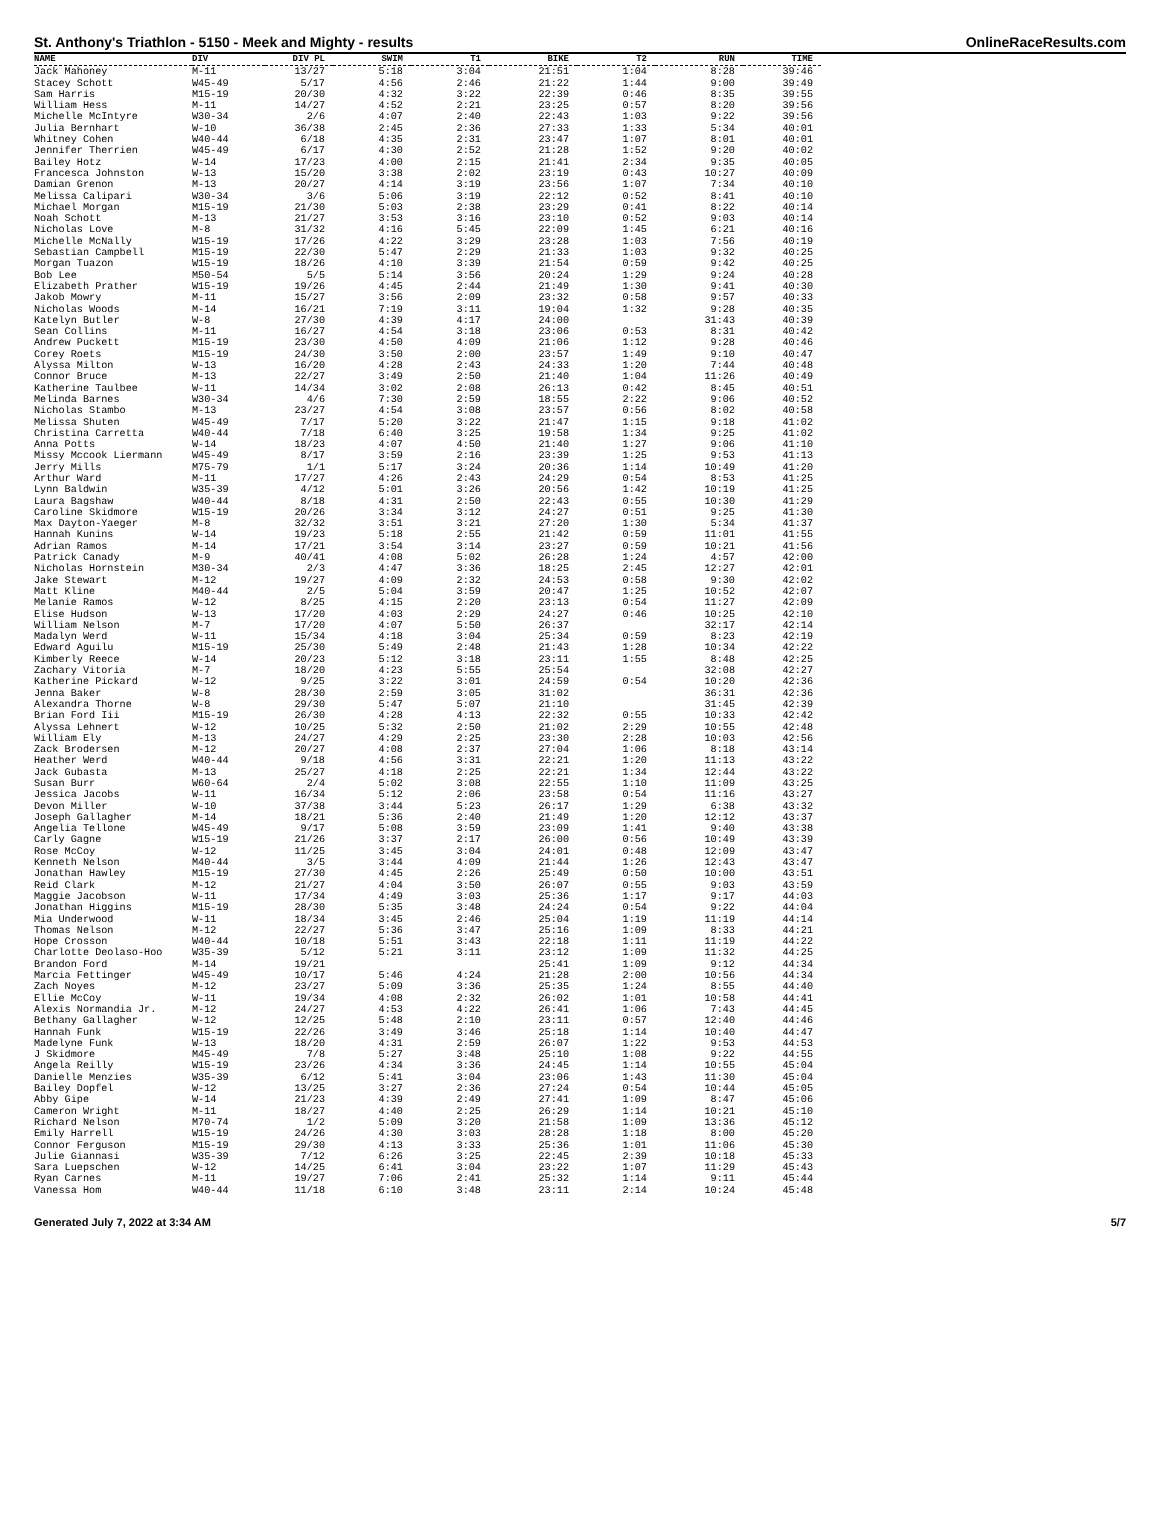St. Anthony's Triathlon - 5150 - Meek and Mighty - results OnlineRaceResults.com
| NAME | DIV | DIV PL | SWIM | T1 | BIKE | T2 | RUN | TIME |
| --- | --- | --- | --- | --- | --- | --- | --- | --- |
| Jack Mahoney | M-11 | 13/27 | 5:18 | 3:04 | 21:51 | 1:04 | 8:28 | 39:46 |
| Stacey Schott | W45-49 | 5/17 | 4:56 | 2:46 | 21:22 | 1:44 | 9:00 | 39:49 |
| Sam Harris | M15-19 | 20/30 | 4:32 | 3:22 | 22:39 | 0:46 | 8:35 | 39:55 |
| William Hess | M-11 | 14/27 | 4:52 | 2:21 | 23:25 | 0:57 | 8:20 | 39:56 |
| Michelle McIntyre | W30-34 | 2/6 | 4:07 | 2:40 | 22:43 | 1:03 | 9:22 | 39:56 |
| Julia Bernhart | W-10 | 36/38 | 2:45 | 2:36 | 27:33 | 1:33 | 5:34 | 40:01 |
| Whitney Cohen | W40-44 | 6/18 | 4:35 | 2:31 | 23:47 | 1:07 | 8:01 | 40:01 |
| Jennifer Therrien | W45-49 | 6/17 | 4:30 | 2:52 | 21:28 | 1:52 | 9:20 | 40:02 |
| Bailey Hotz | W-14 | 17/23 | 4:00 | 2:15 | 21:41 | 2:34 | 9:35 | 40:05 |
| Francesca Johnston | W-13 | 15/20 | 3:38 | 2:02 | 23:19 | 0:43 | 10:27 | 40:09 |
| Damian Grenon | M-13 | 20/27 | 4:14 | 3:19 | 23:56 | 1:07 | 7:34 | 40:10 |
| Melissa Calipari | W30-34 | 3/6 | 5:06 | 3:19 | 22:12 | 0:52 | 8:41 | 40:10 |
| Michael Morgan | M15-19 | 21/30 | 5:03 | 2:38 | 23:29 | 0:41 | 8:22 | 40:14 |
| Noah Schott | M-13 | 21/27 | 3:53 | 3:16 | 23:10 | 0:52 | 9:03 | 40:14 |
| Nicholas Love | M-8 | 31/32 | 4:16 | 5:45 | 22:09 | 1:45 | 6:21 | 40:16 |
| Michelle McNally | W15-19 | 17/26 | 4:22 | 3:29 | 23:28 | 1:03 | 7:56 | 40:19 |
| Sebastian Campbell | M15-19 | 22/30 | 5:47 | 2:29 | 21:33 | 1:03 | 9:32 | 40:25 |
| Morgan Tuazon | W15-19 | 18/26 | 4:10 | 3:39 | 21:54 | 0:59 | 9:42 | 40:25 |
| Bob Lee | M50-54 | 5/5 | 5:14 | 3:56 | 20:24 | 1:29 | 9:24 | 40:28 |
| Elizabeth Prather | W15-19 | 19/26 | 4:45 | 2:44 | 21:49 | 1:30 | 9:41 | 40:30 |
| Jakob Mowry | M-11 | 15/27 | 3:56 | 2:09 | 23:32 | 0:58 | 9:57 | 40:33 |
| Nicholas Woods | M-14 | 16/21 | 7:19 | 3:11 | 19:04 | 1:32 | 9:28 | 40:35 |
| Katelyn Butler | W-8 | 27/30 | 4:39 | 4:17 | 24:00 | | 31:43 | 40:39 |
| Sean Collins | M-11 | 16/27 | 4:54 | 3:18 | 23:06 | 0:53 | 8:31 | 40:42 |
| Andrew Puckett | M15-19 | 23/30 | 4:50 | 4:09 | 21:06 | 1:12 | 9:28 | 40:46 |
| Corey Roets | M15-19 | 24/30 | 3:50 | 2:00 | 23:57 | 1:49 | 9:10 | 40:47 |
| Alyssa Milton | W-13 | 16/20 | 4:28 | 2:43 | 24:33 | 1:20 | 7:44 | 40:48 |
| Connor Bruce | M-13 | 22/27 | 3:49 | 2:50 | 21:40 | 1:04 | 11:26 | 40:49 |
| Katherine Taulbee | W-11 | 14/34 | 3:02 | 2:08 | 26:13 | 0:42 | 8:45 | 40:51 |
| Melinda Barnes | W30-34 | 4/6 | 7:30 | 2:59 | 18:55 | 2:22 | 9:06 | 40:52 |
| Nicholas Stambo | M-13 | 23/27 | 4:54 | 3:08 | 23:57 | 0:56 | 8:02 | 40:58 |
| Melissa Shuten | W45-49 | 7/17 | 5:20 | 3:22 | 21:47 | 1:15 | 9:18 | 41:02 |
| Christina Carretta | W40-44 | 7/18 | 6:40 | 3:25 | 19:58 | 1:34 | 9:25 | 41:02 |
| Anna Potts | W-14 | 18/23 | 4:07 | 4:50 | 21:40 | 1:27 | 9:06 | 41:10 |
| Missy Mccook Liermann | W45-49 | 8/17 | 3:59 | 2:16 | 23:39 | 1:25 | 9:53 | 41:13 |
| Jerry Mills | M75-79 | 1/1 | 5:17 | 3:24 | 20:36 | 1:14 | 10:49 | 41:20 |
| Arthur Ward | M-11 | 17/27 | 4:26 | 2:43 | 24:29 | 0:54 | 8:53 | 41:25 |
| Lynn Baldwin | W35-39 | 4/12 | 5:01 | 3:26 | 20:56 | 1:42 | 10:19 | 41:25 |
| Laura Bagshaw | W40-44 | 8/18 | 4:31 | 2:50 | 22:43 | 0:55 | 10:30 | 41:29 |
| Caroline Skidmore | W15-19 | 20/26 | 3:34 | 3:12 | 24:27 | 0:51 | 9:25 | 41:30 |
| Max Dayton-Yaeger | M-8 | 32/32 | 3:51 | 3:21 | 27:20 | 1:30 | 5:34 | 41:37 |
| Hannah Kunins | W-14 | 19/23 | 5:18 | 2:55 | 21:42 | 0:59 | 11:01 | 41:55 |
| Adrian Ramos | M-14 | 17/21 | 3:54 | 3:14 | 23:27 | 0:59 | 10:21 | 41:56 |
| Patrick Canady | M-9 | 40/41 | 4:08 | 5:02 | 26:28 | 1:24 | 4:57 | 42:00 |
| Nicholas Hornstein | M30-34 | 2/3 | 4:47 | 3:36 | 18:25 | 2:45 | 12:27 | 42:01 |
| Jake Stewart | M-12 | 19/27 | 4:09 | 2:32 | 24:53 | 0:58 | 9:30 | 42:02 |
| Matt Kline | M40-44 | 2/5 | 5:04 | 3:59 | 20:47 | 1:25 | 10:52 | 42:07 |
| Melanie Ramos | W-12 | 8/25 | 4:15 | 2:20 | 23:13 | 0:54 | 11:27 | 42:09 |
| Elise Hudson | W-13 | 17/20 | 4:03 | 2:29 | 24:27 | 0:46 | 10:25 | 42:10 |
| William Nelson | M-7 | 17/20 | 4:07 | 5:50 | 26:37 | | 32:17 | 42:14 |
| Madalyn Werd | W-11 | 15/34 | 4:18 | 3:04 | 25:34 | 0:59 | 8:23 | 42:19 |
| Edward Aguilu | M15-19 | 25/30 | 5:49 | 2:48 | 21:43 | 1:28 | 10:34 | 42:22 |
| Kimberly Reece | W-14 | 20/23 | 5:12 | 3:18 | 23:11 | 1:55 | 8:48 | 42:25 |
| Zachary Vitoria | M-7 | 18/20 | 4:23 | 5:55 | 25:54 | | 32:08 | 42:27 |
| Katherine Pickard | W-12 | 9/25 | 3:22 | 3:01 | 24:59 | 0:54 | 10:20 | 42:36 |
| Jenna Baker | W-8 | 28/30 | 2:59 | 3:05 | 31:02 | | 36:31 | 42:36 |
| Alexandra Thorne | W-8 | 29/30 | 5:47 | 5:07 | 21:10 | | 31:45 | 42:39 |
| Brian Ford Iii | M15-19 | 26/30 | 4:28 | 4:13 | 22:32 | 0:55 | 10:33 | 42:42 |
| Alyssa Lehnert | W-12 | 10/25 | 5:32 | 2:50 | 21:02 | 2:29 | 10:55 | 42:48 |
| William Ely | M-13 | 24/27 | 4:29 | 2:25 | 23:30 | 2:28 | 10:03 | 42:56 |
| Zack Brodersen | M-12 | 20/27 | 4:08 | 2:37 | 27:04 | 1:06 | 8:18 | 43:14 |
| Heather Werd | W40-44 | 9/18 | 4:56 | 3:31 | 22:21 | 1:20 | 11:13 | 43:22 |
| Jack Gubasta | M-13 | 25/27 | 4:18 | 2:25 | 22:21 | 1:34 | 12:44 | 43:22 |
| Susan Burr | W60-64 | 2/4 | 5:02 | 3:08 | 22:55 | 1:10 | 11:09 | 43:25 |
| Jessica Jacobs | W-11 | 16/34 | 5:12 | 2:06 | 23:58 | 0:54 | 11:16 | 43:27 |
| Devon Miller | W-10 | 37/38 | 3:44 | 5:23 | 26:17 | 1:29 | 6:38 | 43:32 |
| Joseph Gallagher | M-14 | 18/21 | 5:36 | 2:40 | 21:49 | 1:20 | 12:12 | 43:37 |
| Angelia Tellone | W45-49 | 9/17 | 5:08 | 3:59 | 23:09 | 1:41 | 9:40 | 43:38 |
| Carly Gagne | W15-19 | 21/26 | 3:37 | 2:17 | 26:00 | 0:56 | 10:49 | 43:39 |
| Rose McCoy | W-12 | 11/25 | 3:45 | 3:04 | 24:01 | 0:48 | 12:09 | 43:47 |
| Kenneth Nelson | M40-44 | 3/5 | 3:44 | 4:09 | 21:44 | 1:26 | 12:43 | 43:47 |
| Jonathan Hawley | M15-19 | 27/30 | 4:45 | 2:26 | 25:49 | 0:50 | 10:00 | 43:51 |
| Reid Clark | M-12 | 21/27 | 4:04 | 3:50 | 26:07 | 0:55 | 9:03 | 43:59 |
| Maggie Jacobson | W-11 | 17/34 | 4:49 | 3:03 | 25:36 | 1:17 | 9:17 | 44:03 |
| Jonathan Higgins | M15-19 | 28/30 | 5:35 | 3:48 | 24:24 | 0:54 | 9:22 | 44:04 |
| Mia Underwood | W-11 | 18/34 | 3:45 | 2:46 | 25:04 | 1:19 | 11:19 | 44:14 |
| Thomas Nelson | M-12 | 22/27 | 5:36 | 3:47 | 25:16 | 1:09 | 8:33 | 44:21 |
| Hope Crosson | W40-44 | 10/18 | 5:51 | 3:43 | 22:18 | 1:11 | 11:19 | 44:22 |
| Charlotte Deolaso-Hoo | W35-39 | 5/12 | 5:21 | 3:11 | 23:12 | 1:09 | 11:32 | 44:25 |
| Brandon Ford | M-14 | 19/21 | | | 25:41 | 1:09 | 9:12 | 44:34 |
| Marcia Fettinger | W45-49 | 10/17 | 5:46 | 4:24 | 21:28 | 2:00 | 10:56 | 44:34 |
| Zach Noyes | M-12 | 23/27 | 5:09 | 3:36 | 25:35 | 1:24 | 8:55 | 44:40 |
| Ellie McCoy | W-11 | 19/34 | 4:08 | 2:32 | 26:02 | 1:01 | 10:58 | 44:41 |
| Alexis Normandia Jr. | M-12 | 24/27 | 4:53 | 4:22 | 26:41 | 1:06 | 7:43 | 44:45 |
| Bethany Gallagher | W-12 | 12/25 | 5:48 | 2:10 | 23:11 | 0:57 | 12:40 | 44:46 |
| Hannah Funk | W15-19 | 22/26 | 3:49 | 3:46 | 25:18 | 1:14 | 10:40 | 44:47 |
| Madelyne Funk | W-13 | 18/20 | 4:31 | 2:59 | 26:07 | 1:22 | 9:53 | 44:53 |
| J Skidmore | M45-49 | 7/8 | 5:27 | 3:48 | 25:10 | 1:08 | 9:22 | 44:55 |
| Angela Reilly | W15-19 | 23/26 | 4:34 | 3:36 | 24:45 | 1:14 | 10:55 | 45:04 |
| Danielle Menzies | W35-39 | 6/12 | 5:41 | 3:04 | 23:06 | 1:43 | 11:30 | 45:04 |
| Bailey Dopfel | W-12 | 13/25 | 3:27 | 2:36 | 27:24 | 0:54 | 10:44 | 45:05 |
| Abby Gipe | W-14 | 21/23 | 4:39 | 2:49 | 27:41 | 1:09 | 8:47 | 45:06 |
| Cameron Wright | M-11 | 18/27 | 4:40 | 2:25 | 26:29 | 1:14 | 10:21 | 45:10 |
| Richard Nelson | M70-74 | 1/2 | 5:09 | 3:20 | 21:58 | 1:09 | 13:36 | 45:12 |
| Emily Harrell | W15-19 | 24/26 | 4:30 | 3:03 | 28:28 | 1:18 | 8:00 | 45:20 |
| Connor Ferguson | M15-19 | 29/30 | 4:13 | 3:33 | 25:36 | 1:01 | 11:06 | 45:30 |
| Julie Giannasi | W35-39 | 7/12 | 6:26 | 3:25 | 22:45 | 2:39 | 10:18 | 45:33 |
| Sara Luepschen | W-12 | 14/25 | 6:41 | 3:04 | 23:22 | 1:07 | 11:29 | 45:43 |
| Ryan Carnes | M-11 | 19/27 | 7:06 | 2:41 | 25:32 | 1:14 | 9:11 | 45:44 |
| Vanessa Hom | W40-44 | 11/18 | 6:10 | 3:48 | 23:11 | 2:14 | 10:24 | 45:48 |
Generated July 7, 2022 at 3:34 AM 5/7